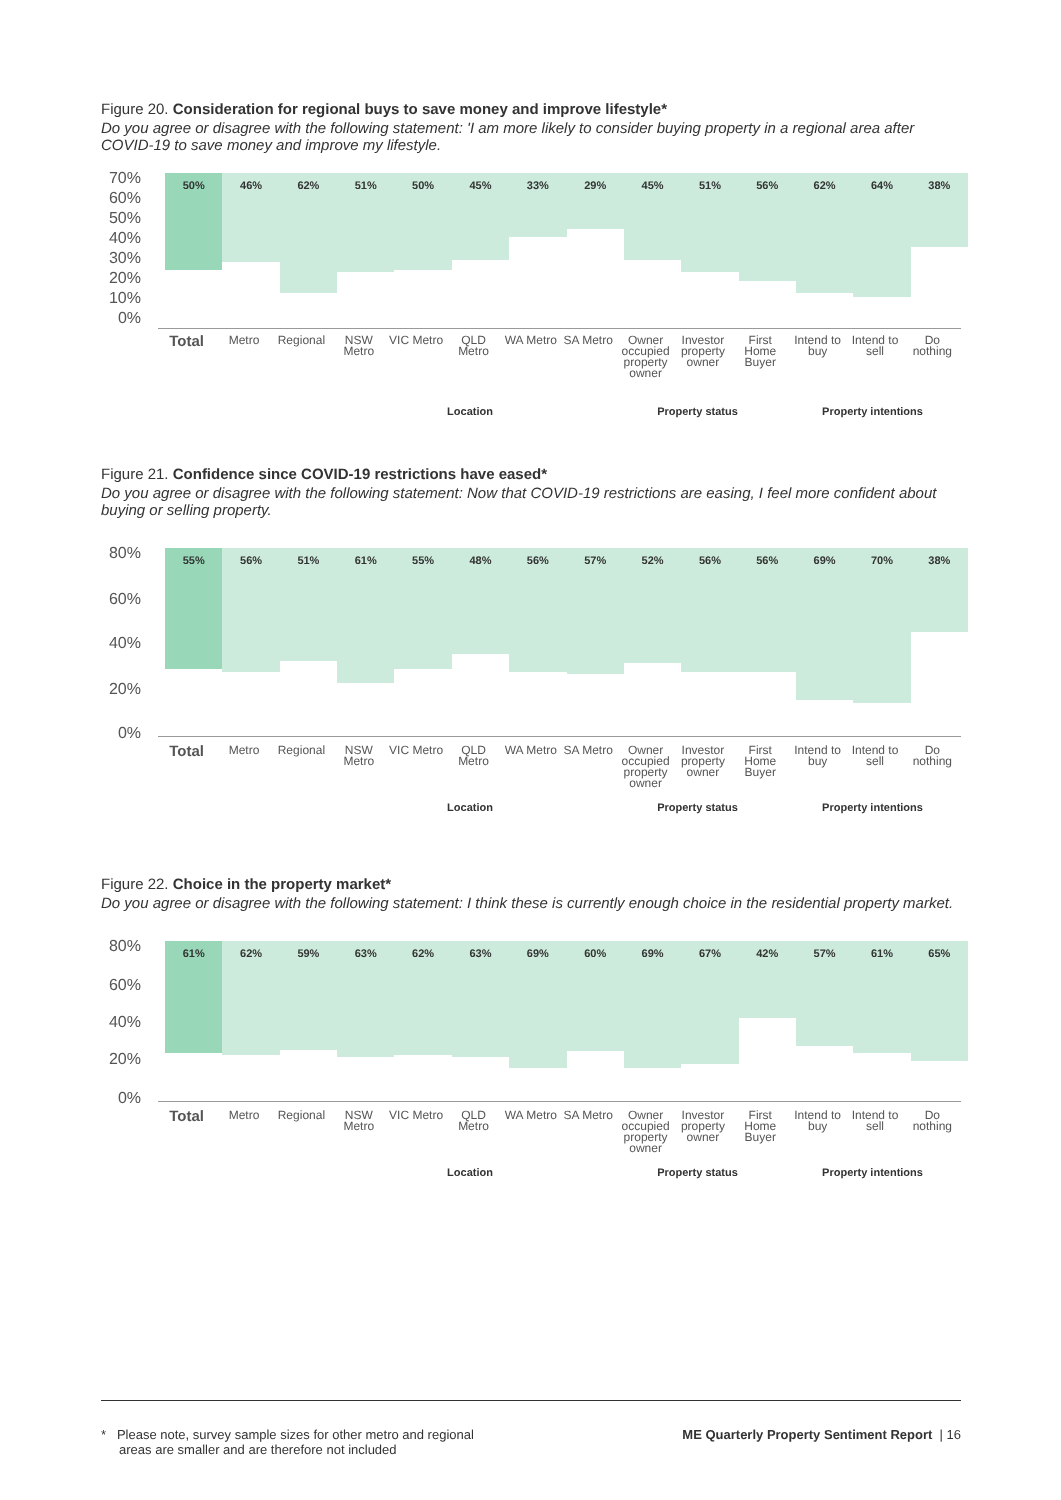Figure 20. Consideration for regional buys to save money and improve lifestyle*
Do you agree or disagree with the following statement: 'I am more likely to consider buying property in a regional area after COVID-19 to save money and improve my lifestyle.
70%
60%
50%
40%
30%
20%
10%
0%
50%
46%
62%
51%
50%
45%
33%
29%
45%
51%
56%
62%
64%
38%
Total
Metro Regional NSW Metro VIC Metro QLD Metro WA Metro SA Metro Owner occupied property owner Investor property owner First Home Buyer Intend to buy Intend to sell Do nothing
Location Property status Property intentions
Figure 21. Confidence since COVID-19 restrictions have eased*
Do you agree or disagree with the following statement: Now that COVID-19 restrictions are easing, I feel more confident about buying or selling property.
80%
60%
40%
20%
0%
55%
56%
51%
61%
55%
48%
56%
57%
52%
56% 56%
69%
70%
38%
Total
Metro Regional NSW Metro VIC Metro QLD Metro WA Metro SA Metro Owner occupied property owner Investor property owner First Home Buyer Intend to buy Intend to sell Do nothing
Location Property status Property intentions
Figure 22. Choice in the property market*
Do you agree or disagree with the following statement: I think these is currently enough choice in the residential property market.
80%
60%
40%
20%
0%
61%
62%
59%
63%
62%
63%
69%
60%
69%
67%
42%
57%
61%
65%
Total
Metro Regional NSW Metro VIC Metro QLD Metro WA Metro SA Metro Owner occupied property owner Investor property owner First Home Buyer Intend to buy Intend to sell Do nothing
Location Property status Property intentions
* Please note, survey sample sizes for other metro and regional
areas are smaller and are therefore not included
ME Quarterly Property Sentiment Report | 16